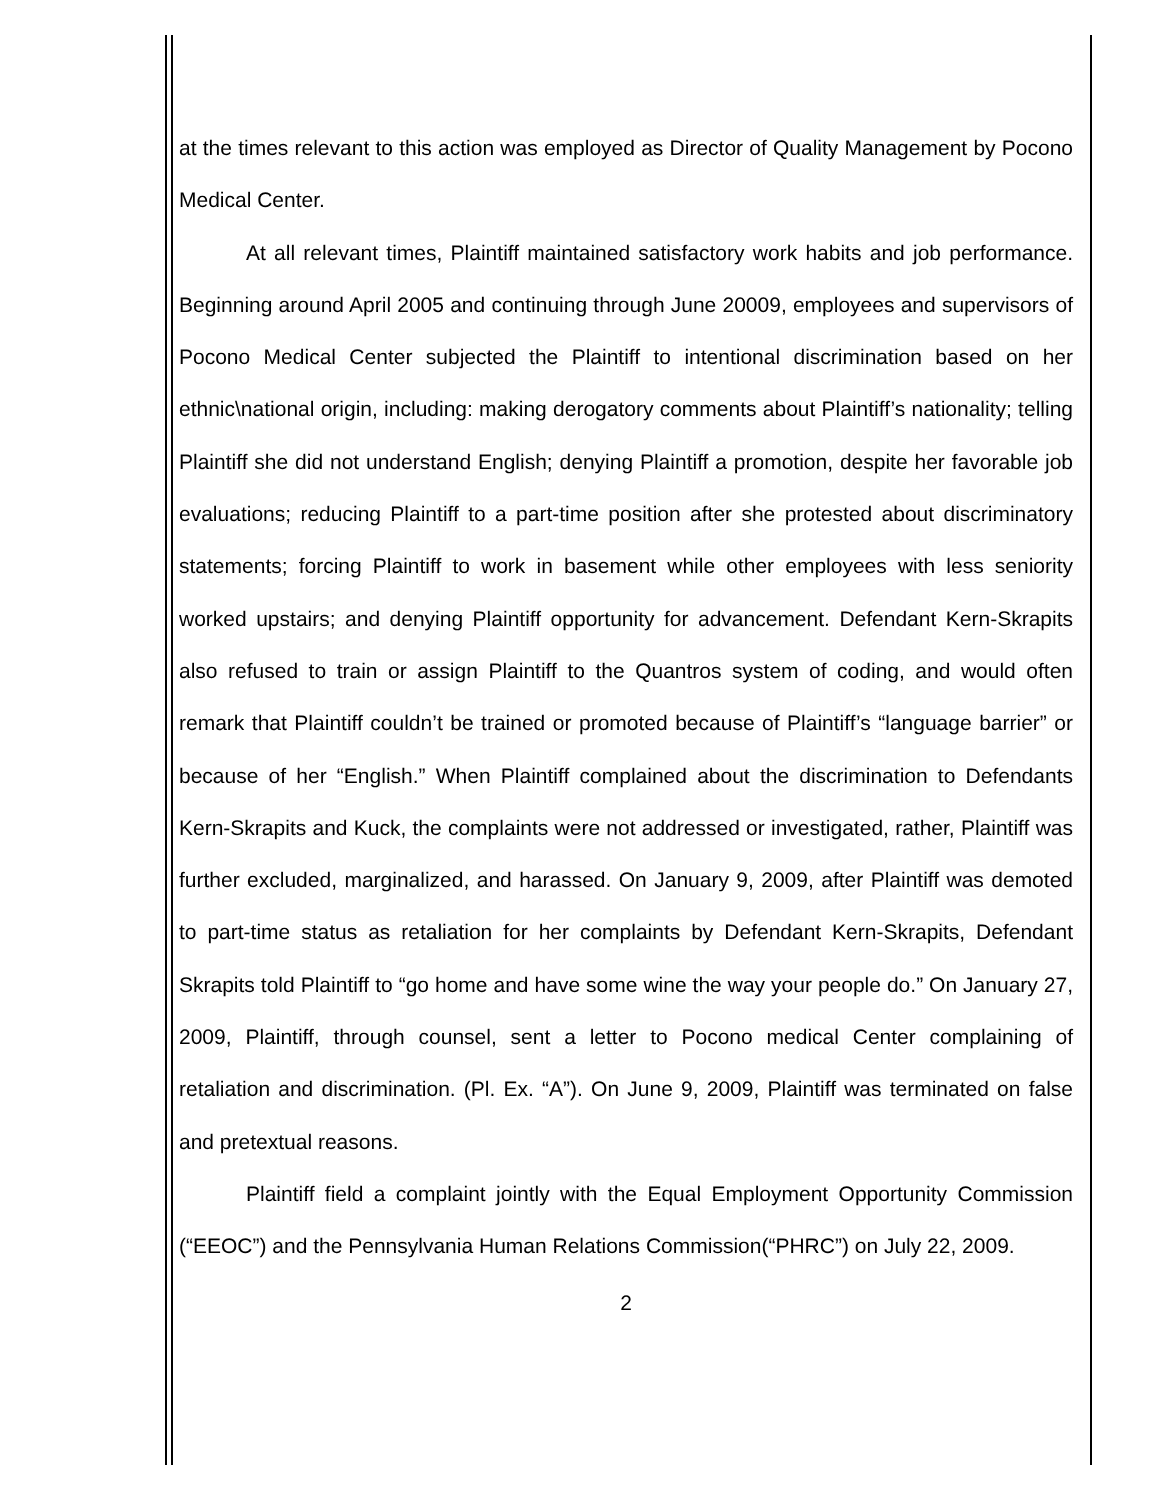at the times relevant to this action was employed as Director of Quality Management by Pocono Medical Center.
At all relevant times, Plaintiff maintained satisfactory work habits and job performance. Beginning around April 2005 and continuing through June 20009, employees and supervisors of Pocono Medical Center subjected the Plaintiff to intentional discrimination based on her ethnic\national origin, including: making derogatory comments about Plaintiff’s nationality; telling Plaintiff she did not understand English; denying Plaintiff a promotion, despite her favorable job evaluations; reducing Plaintiff to a part-time position after she protested about discriminatory statements; forcing Plaintiff to work in basement while other employees with less seniority worked upstairs; and denying Plaintiff opportunity for advancement. Defendant Kern-Skrapits also refused to train or assign Plaintiff to the Quantros system of coding, and would often remark that Plaintiff couldn’t be trained or promoted because of Plaintiff’s “language barrier” or because of her “English.” When Plaintiff complained about the discrimination to Defendants Kern-Skrapits and Kuck, the complaints were not addressed or investigated, rather, Plaintiff was further excluded, marginalized, and harassed. On January 9, 2009, after Plaintiff was demoted to part-time status as retaliation for her complaints by Defendant Kern-Skrapits, Defendant Skrapits told Plaintiff to “go home and have some wine the way your people do.” On January 27, 2009, Plaintiff, through counsel, sent a letter to Pocono medical Center complaining of retaliation and discrimination. (Pl. Ex. “A”). On June 9, 2009, Plaintiff was terminated on false and pretextual reasons.
Plaintiff field a complaint jointly with the Equal Employment Opportunity Commission (“EEOC”) and the Pennsylvania Human Relations Commission(“PHRC”) on July 22, 2009.
2